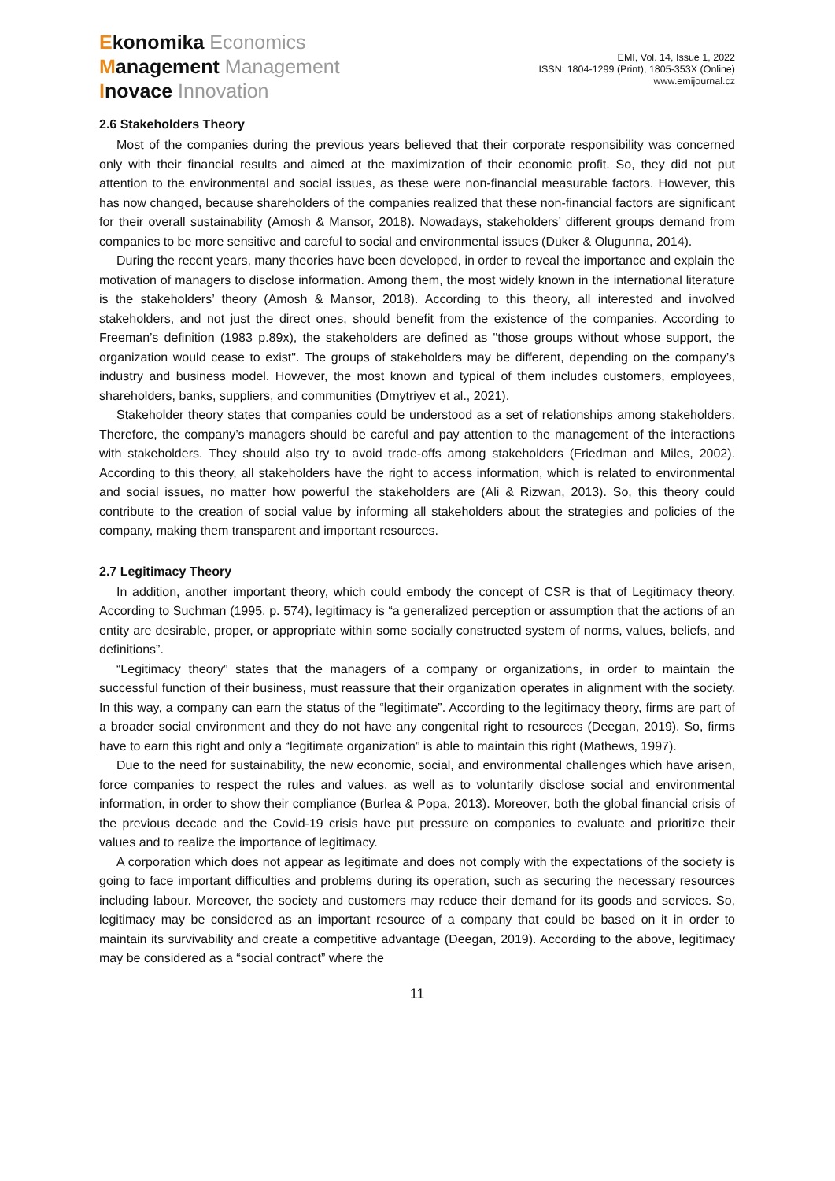Ekonomika Economics
Management Management
Inovace Innovation
EMI, Vol. 14, Issue 1, 2022
ISSN: 1804-1299 (Print), 1805-353X (Online)
www.emijournal.cz
2.6 Stakeholders Theory
Most of the companies during the previous years believed that their corporate responsibility was concerned only with their financial results and aimed at the maximization of their economic profit. So, they did not put attention to the environmental and social issues, as these were non-financial measurable factors. However, this has now changed, because shareholders of the companies realized that these non-financial factors are significant for their overall sustainability (Amosh & Mansor, 2018). Nowadays, stakeholders’ different groups demand from companies to be more sensitive and careful to social and environmental issues (Duker & Olugunna, 2014).
During the recent years, many theories have been developed, in order to reveal the importance and explain the motivation of managers to disclose information. Among them, the most widely known in the international literature is the stakeholders’ theory (Amosh & Mansor, 2018). According to this theory, all interested and involved stakeholders, and not just the direct ones, should benefit from the existence of the companies. According to Freeman’s definition (1983 p.89x), the stakeholders are defined as "those groups without whose support, the organization would cease to exist". The groups of stakeholders may be different, depending on the company’s industry and business model. However, the most known and typical of them includes customers, employees, shareholders, banks, suppliers, and communities (Dmytriyev et al., 2021).
Stakeholder theory states that companies could be understood as a set of relationships among stakeholders. Therefore, the company’s managers should be careful and pay attention to the management of the interactions with stakeholders. They should also try to avoid trade-offs among stakeholders (Friedman and Miles, 2002). According to this theory, all stakeholders have the right to access information, which is related to environmental and social issues, no matter how powerful the stakeholders are (Ali & Rizwan, 2013). So, this theory could contribute to the creation of social value by informing all stakeholders about the strategies and policies of the company, making them transparent and important resources.
2.7 Legitimacy Theory
In addition, another important theory, which could embody the concept of CSR is that of Legitimacy theory. According to Suchman (1995, p. 574), legitimacy is “a generalized perception or assumption that the actions of an entity are desirable, proper, or appropriate within some socially constructed system of norms, values, beliefs, and definitions”.
“Legitimacy theory” states that the managers of a company or organizations, in order to maintain the successful function of their business, must reassure that their organization operates in alignment with the society. In this way, a company can earn the status of the “legitimate”. According to the legitimacy theory, firms are part of a broader social environment and they do not have any congenital right to resources (Deegan, 2019). So, firms have to earn this right and only a “legitimate organization” is able to maintain this right (Mathews, 1997).
Due to the need for sustainability, the new economic, social, and environmental challenges which have arisen, force companies to respect the rules and values, as well as to voluntarily disclose social and environmental information, in order to show their compliance (Burlea & Popa, 2013). Moreover, both the global financial crisis of the previous decade and the Covid-19 crisis have put pressure on companies to evaluate and prioritize their values and to realize the importance of legitimacy.
A corporation which does not appear as legitimate and does not comply with the expectations of the society is going to face important difficulties and problems during its operation, such as securing the necessary resources including labour. Moreover, the society and customers may reduce their demand for its goods and services. So, legitimacy may be considered as an important resource of a company that could be based on it in order to maintain its survivability and create a competitive advantage (Deegan, 2019). According to the above, legitimacy may be considered as a “social contract” where the
11